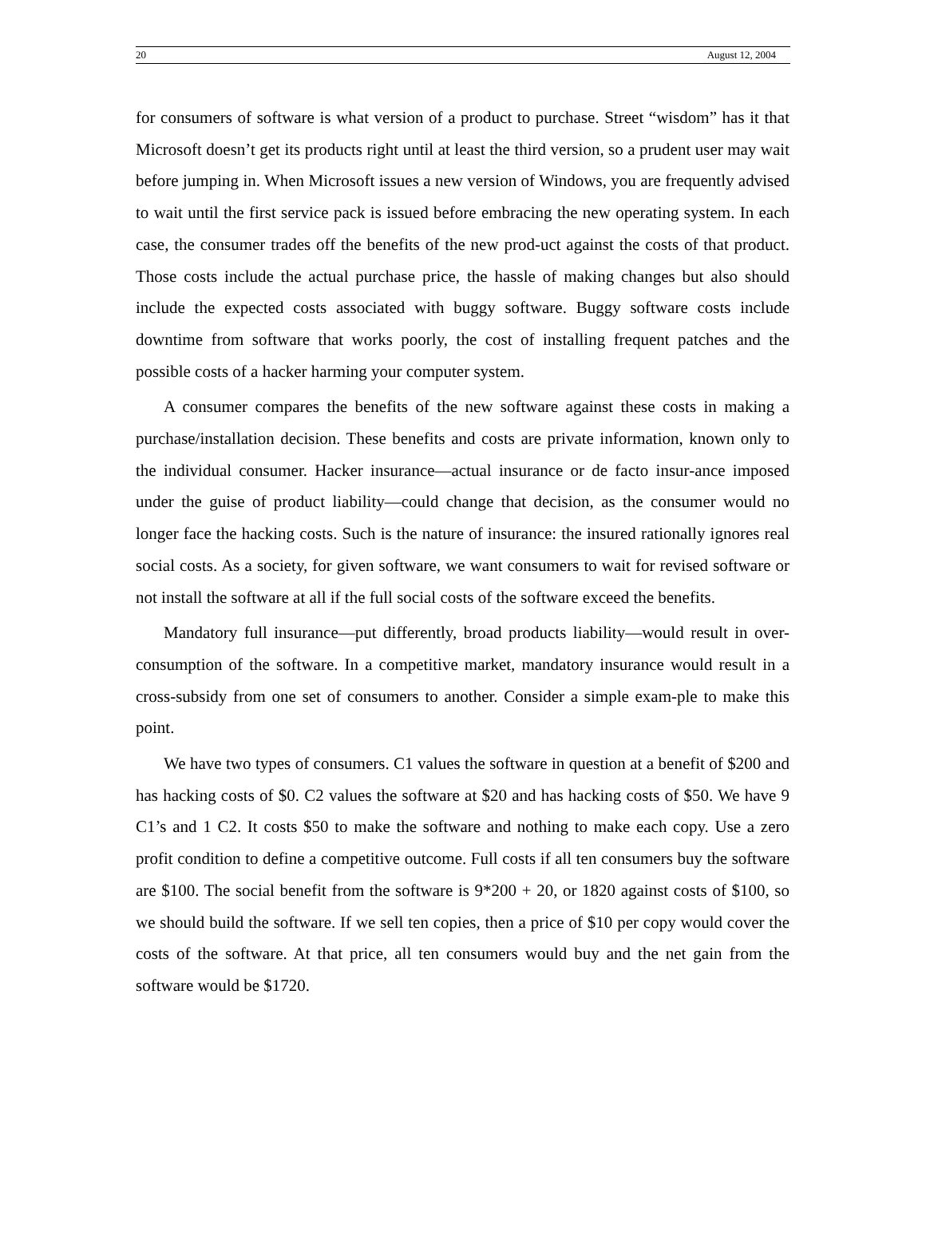20 August 12, 2004
for consumers of software is what version of a product to purchase. Street “wisdom” has it that Microsoft doesn’t get its products right until at least the third version, so a prudent user may wait before jumping in. When Microsoft issues a new version of Windows, you are frequently advised to wait until the first service pack is issued before embracing the new operating system. In each case, the consumer trades off the benefits of the new prod-uct against the costs of that product. Those costs include the actual purchase price, the hassle of making changes but also should include the expected costs associated with buggy software. Buggy software costs include downtime from software that works poorly, the cost of installing frequent patches and the possible costs of a hacker harming your computer system.
A consumer compares the benefits of the new software against these costs in making a purchase/installation decision. These benefits and costs are private information, known only to the individual consumer. Hacker insurance—actual insurance or de facto insur-ance imposed under the guise of product liability—could change that decision, as the consumer would no longer face the hacking costs. Such is the nature of insurance: the insured rationally ignores real social costs. As a society, for given software, we want consumers to wait for revised software or not install the software at all if the full social costs of the software exceed the benefits.
Mandatory full insurance—put differently, broad products liability—would result in over-consumption of the software. In a competitive market, mandatory insurance would result in a cross-subsidy from one set of consumers to another. Consider a simple exam-ple to make this point.
We have two types of consumers. C1 values the software in question at a benefit of $200 and has hacking costs of $0. C2 values the software at $20 and has hacking costs of $50. We have 9 C1’s and 1 C2. It costs $50 to make the software and nothing to make each copy. Use a zero profit condition to define a competitive outcome. Full costs if all ten consumers buy the software are $100. The social benefit from the software is 9*200 + 20, or 1820 against costs of $100, so we should build the software. If we sell ten copies, then a price of $10 per copy would cover the costs of the software. At that price, all ten consumers would buy and the net gain from the software would be $1720.